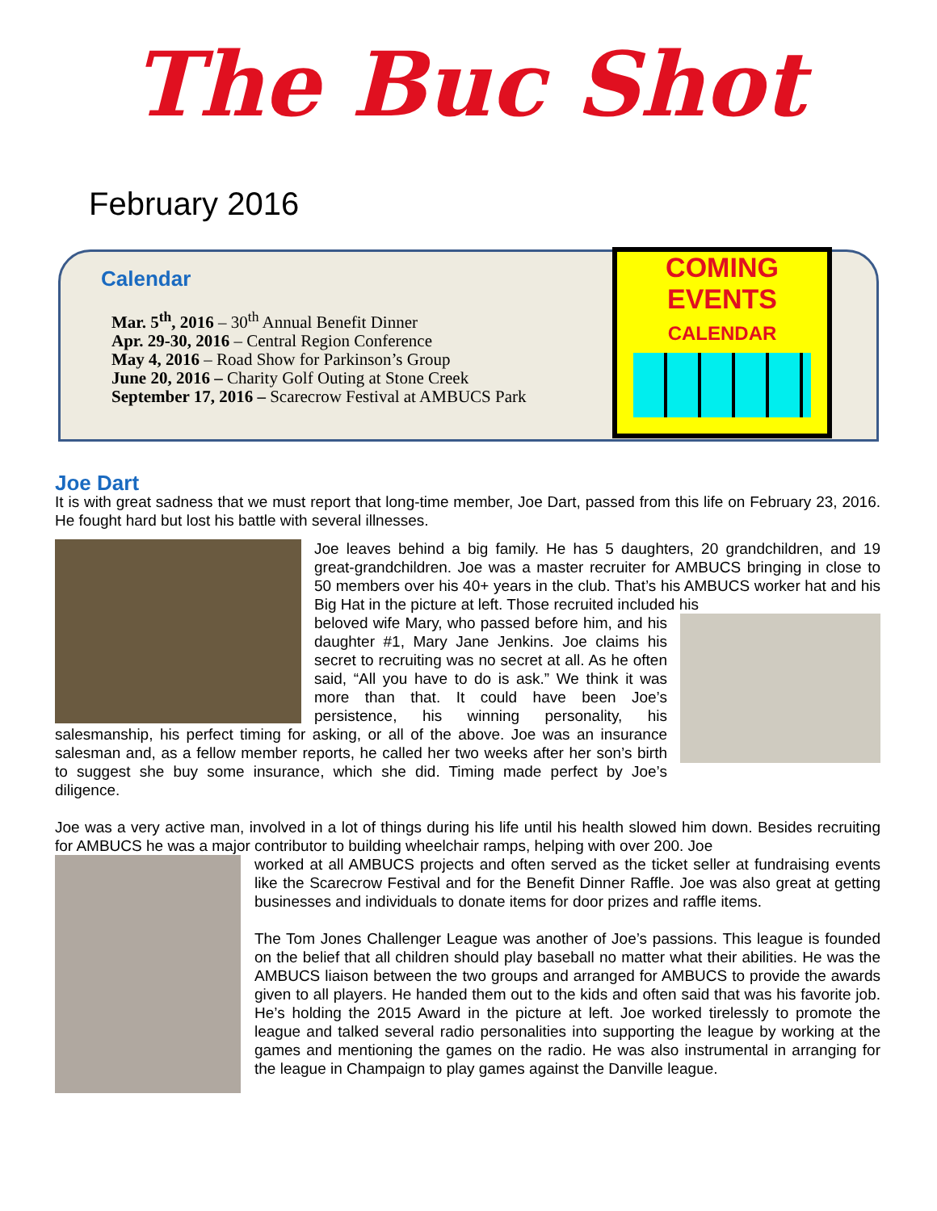The Buc Shot
February 2016
Calendar
Mar. 5<sup>th</sup>, 2016 – 30<sup>th</sup> Annual Benefit Dinner
Apr. 29-30, 2016 – Central Region Conference
May 4, 2016 – Road Show for Parkinson’s Group
June 20, 2016 – Charity Golf Outing at Stone Creek
September 17, 2016 – Scarecrow Festival at AMBUCS Park
COMING
EVENTS
CALENDAR
Joe Dart
It is with great sadness that we must report that long-time member, Joe Dart, passed from this life on February 23, 2016. He fought hard but lost his battle with several illnesses.
Joe leaves behind a big family. He has 5 daughters, 20 grandchildren, and 19 great-grandchildren. Joe was a master recruiter for AMBUCS bringing in close to 50 members over his 40+ years in the club. That’s his AMBUCS worker hat and his Big Hat in the picture at left. Those recruited included his
beloved wife Mary, who passed before him, and his daughter #1, Mary Jane Jenkins. Joe claims his secret to recruiting was no secret at all. As he often said, “All you have to do is ask.” We think it was more than that. It could have been Joe’s persistence, his winning personality, his salesmanship, his perfect timing for asking, or all of the above. Joe was an insurance salesman and, as a fellow member reports, he called her two weeks after her son’s birth to suggest she buy some insurance, which she did. Timing made perfect by Joe’s diligence.
Joe was a very active man, involved in a lot of things during his life until his health slowed him down. Besides recruiting for AMBUCS he was a major contributor to building wheelchair ramps, helping with over 200. Joe
worked at all AMBUCS projects and often served as the ticket seller at fundraising events like the Scarecrow Festival and for the Benefit Dinner Raffle. Joe was also great at getting businesses and individuals to donate items for door prizes and raffle items.
The Tom Jones Challenger League was another of Joe’s passions. This league is founded on the belief that all children should play baseball no matter what their abilities. He was the AMBUCS liaison between the two groups and arranged for AMBUCS to provide the awards given to all players. He handed them out to the kids and often said that was his favorite job. He’s holding the 2015 Award in the picture at left. Joe worked tirelessly to promote the league and talked several radio personalities into supporting the league by working at the games and mentioning the games on the radio. He was also instrumental in arranging for the league in Champaign to play games against the Danville league.